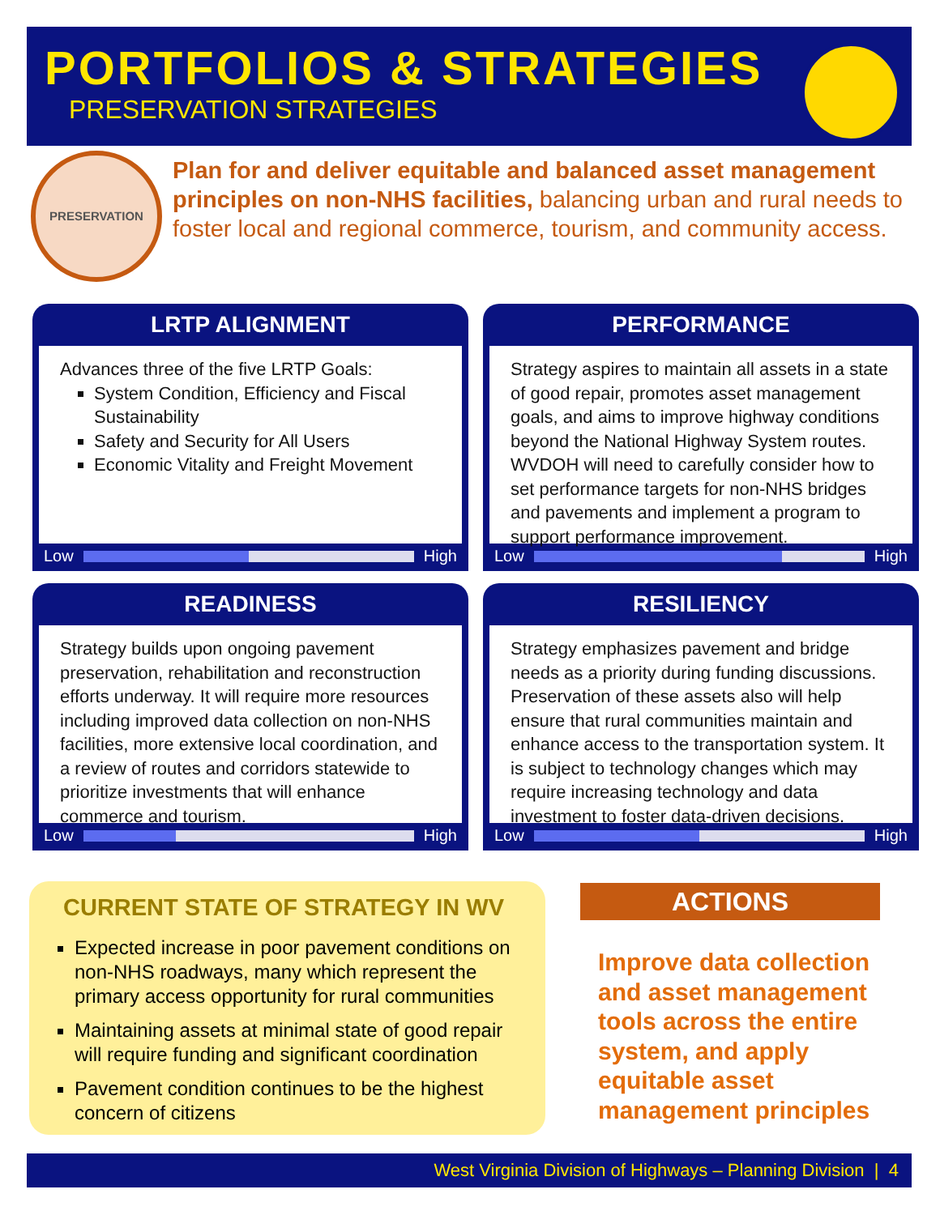PORTFOLIOS & STRATEGIES
PRESERVATION STRATEGIES
PRESERVATION
Plan for and deliver equitable and balanced asset management principles on non-NHS facilities, balancing urban and rural needs to foster local and regional commerce, tourism, and community access.
LRTP ALIGNMENT
Advances three of the five LRTP Goals:
System Condition, Efficiency and Fiscal Sustainability
Safety and Security for All Users
Economic Vitality and Freight Movement
Low High
PERFORMANCE
Strategy aspires to maintain all assets in a state of good repair, promotes asset management goals, and aims to improve highway conditions beyond the National Highway System routes. WVDOH will need to carefully consider how to set performance targets for non-NHS bridges and pavements and implement a program to support performance improvement.
Low High
READINESS
Strategy builds upon ongoing pavement preservation, rehabilitation and reconstruction efforts underway. It will require more resources including improved data collection on non-NHS facilities, more extensive local coordination, and a review of routes and corridors statewide to prioritize investments that will enhance commerce and tourism.
Low High
RESILIENCY
Strategy emphasizes pavement and bridge needs as a priority during funding discussions. Preservation of these assets also will help ensure that rural communities maintain and enhance access to the transportation system. It is subject to technology changes which may require increasing technology and data investment to foster data-driven decisions.
Low High
CURRENT STATE OF STRATEGY IN WV
Expected increase in poor pavement conditions on non-NHS roadways, many which represent the primary access opportunity for rural communities
Maintaining assets at minimal state of good repair will require funding and significant coordination
Pavement condition continues to be the highest concern of citizens
ACTIONS
Improve data collection and asset management tools across the entire system, and apply equitable asset management principles
West Virginia Division of Highways – Planning Division | 4